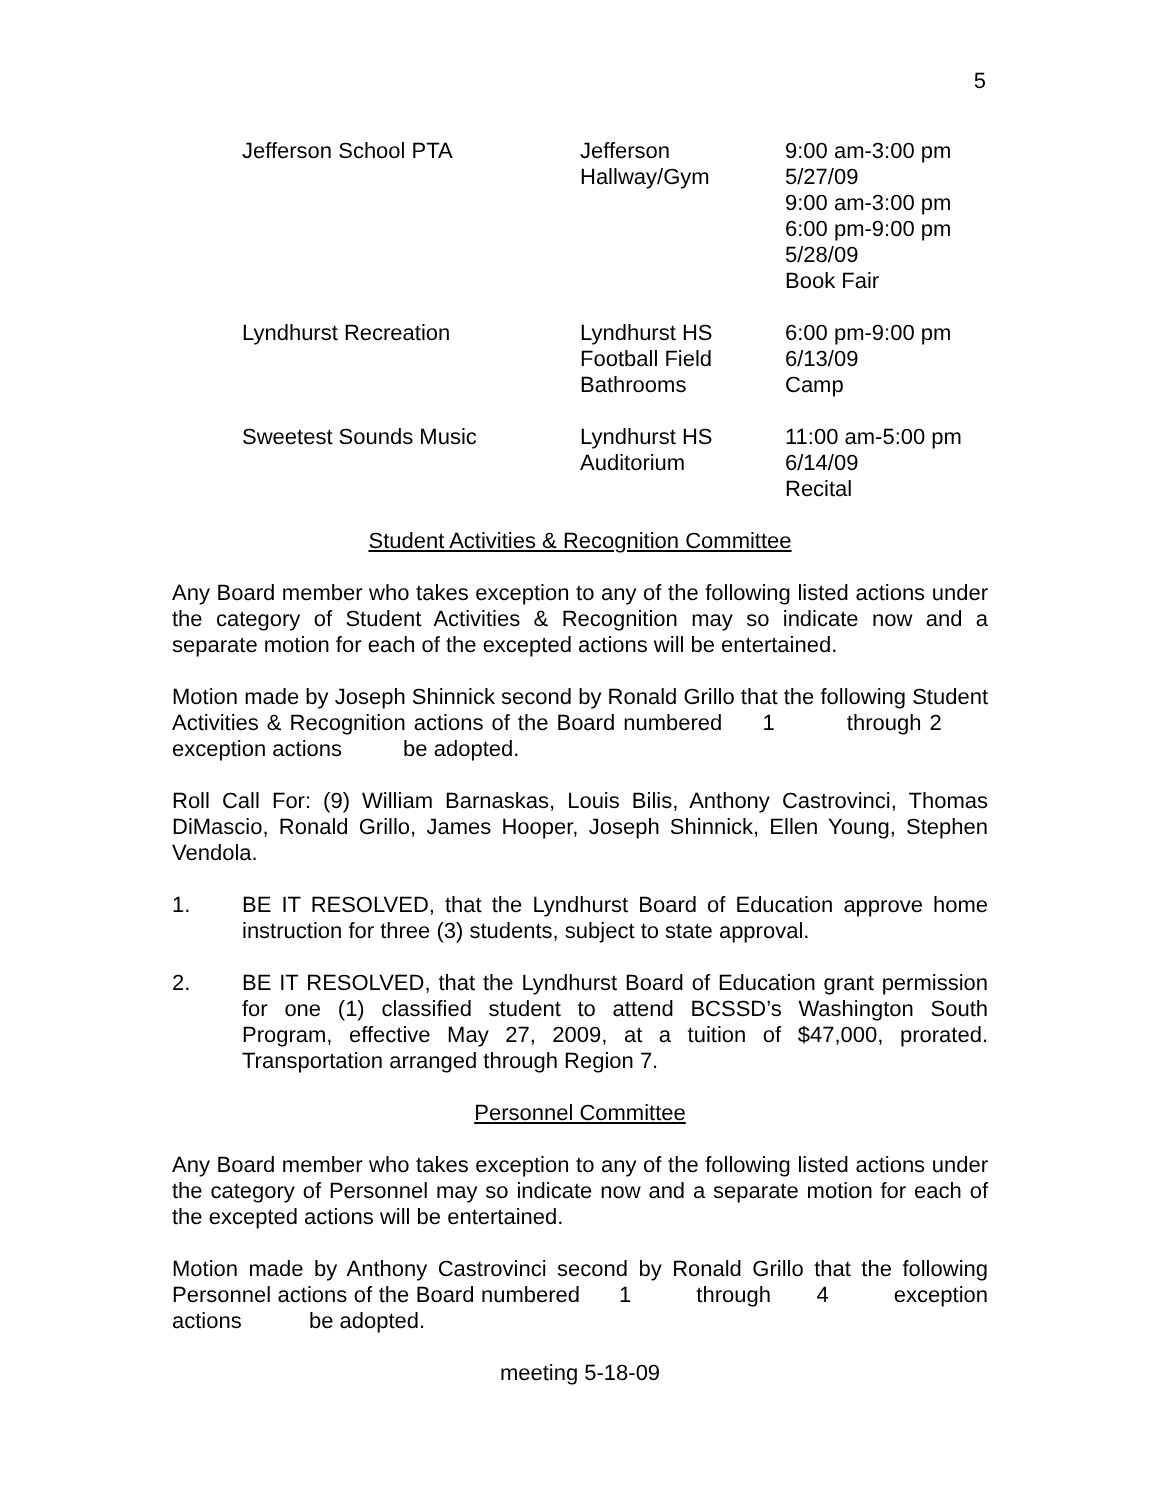5
| Jefferson School PTA | Jefferson Hallway/Gym | 9:00 am-3:00 pm 5/27/09 9:00 am-3:00 pm 6:00 pm-9:00 pm 5/28/09 Book Fair |
| Lyndhurst Recreation | Lyndhurst HS Football Field Bathrooms | 6:00 pm-9:00 pm 6/13/09 Camp |
| Sweetest Sounds Music | Lyndhurst HS Auditorium | 11:00 am-5:00 pm 6/14/09 Recital |
Student Activities & Recognition Committee
Any Board member who takes exception to any of the following listed actions under the category of Student Activities & Recognition may so indicate now and a separate motion for each of the excepted actions will be entertained.
Motion made by Joseph Shinnick second by Ronald Grillo that the following Student Activities & Recognition actions of the Board numbered 1 through 2 exception actions be adopted.
Roll Call For: (9) William Barnaskas, Louis Bilis, Anthony Castrovinci, Thomas DiMascio, Ronald Grillo, James Hooper, Joseph Shinnick, Ellen Young, Stephen Vendola.
1. BE IT RESOLVED, that the Lyndhurst Board of Education approve home instruction for three (3) students, subject to state approval.
2. BE IT RESOLVED, that the Lyndhurst Board of Education grant permission for one (1) classified student to attend BCSSD’s Washington South Program, effective May 27, 2009, at a tuition of $47,000, prorated. Transportation arranged through Region 7.
Personnel Committee
Any Board member who takes exception to any of the following listed actions under the category of Personnel may so indicate now and a separate motion for each of the excepted actions will be entertained.
Motion made by Anthony Castrovinci second by Ronald Grillo that the following Personnel actions of the Board numbered 1 through 4 exception actions be adopted.
meeting 5-18-09